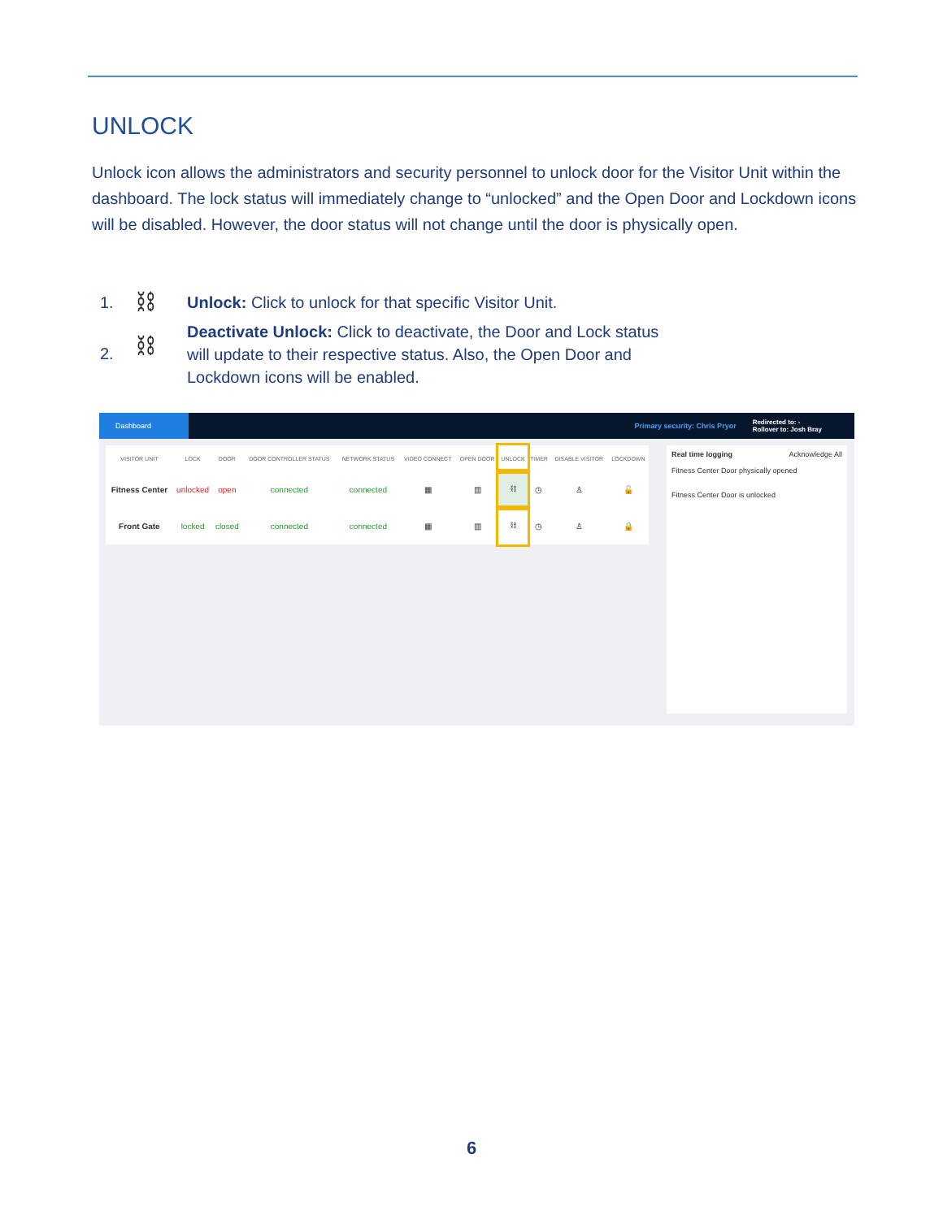UNLOCK
Unlock icon allows the administrators and security personnel to unlock door for the Visitor Unit within the dashboard. The lock status will immediately change to “unlocked” and the Open Door and Lockdown icons will be disabled. However, the door status will not change until the door is physically open.
1. ⛓ Unlock: Click to unlock for that specific Visitor Unit.
2. ⛓ Deactivate Unlock: Click to deactivate, the Door and Lock status will update to their respective status. Also, the Open Door and Lockdown icons will be enabled.
Dashboard Primary security: Chris Pryor Redirected to: -
Rollover to: Josh Bray
| VISITOR UNIT | LOCK | DOOR | DOOR CONTROLLER STATUS | NETWORK STATUS | VIDEO CONNECT | OPEN DOOR | UNLOCK | TIMER | DISABLE VISITOR | LOCKDOWN |
| --- | --- | --- | --- | --- | --- | --- | --- | --- | --- | --- |
| Fitness Center | unlocked | open | connected | connected | ▦ | ▥ | ⛓ | ◷ | ♙ | 🔓 |
| Front Gate | locked | closed | connected | connected | ▦ | ▥ | ⛓ | ◷ | ♙ | 🔒 |
Real time logging Acknowledge All
Fitness Center Door physically opened
Fitness Center Door is unlocked
6